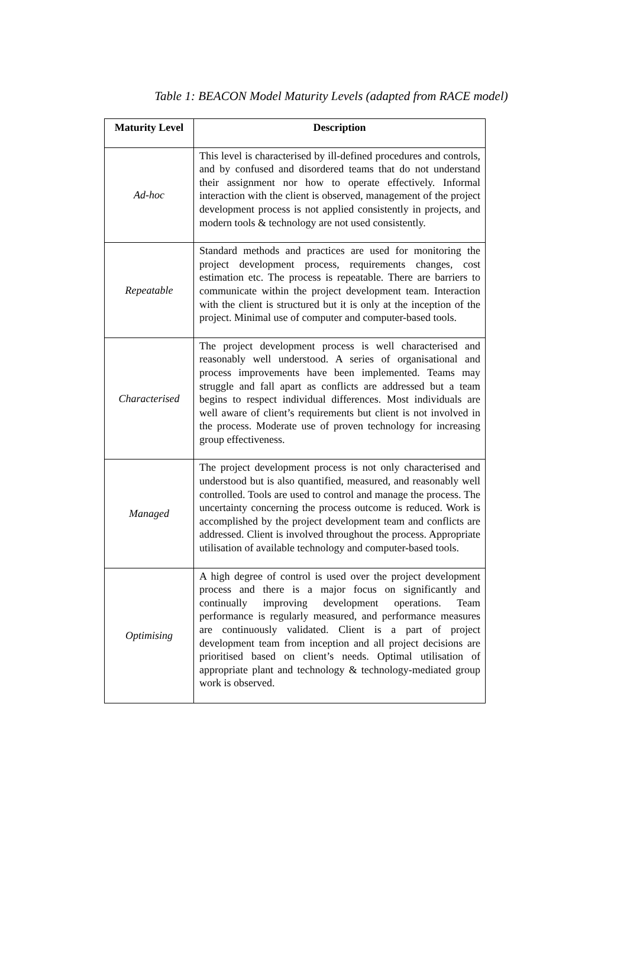Table 1: BEACON Model Maturity Levels (adapted from RACE model)
| Maturity Level | Description |
| --- | --- |
| Ad-hoc | This level is characterised by ill-defined procedures and controls, and by confused and disordered teams that do not understand their assignment nor how to operate effectively. Informal interaction with the client is observed, management of the project development process is not applied consistently in projects, and modern tools & technology are not used consistently. |
| Repeatable | Standard methods and practices are used for monitoring the project development process, requirements changes, cost estimation etc. The process is repeatable. There are barriers to communicate within the project development team. Interaction with the client is structured but it is only at the inception of the project. Minimal use of computer and computer-based tools. |
| Characterised | The project development process is well characterised and reasonably well understood. A series of organisational and process improvements have been implemented. Teams may struggle and fall apart as conflicts are addressed but a team begins to respect individual differences. Most individuals are well aware of client’s requirements but client is not involved in the process. Moderate use of proven technology for increasing group effectiveness. |
| Managed | The project development process is not only characterised and understood but is also quantified, measured, and reasonably well controlled. Tools are used to control and manage the process. The uncertainty concerning the process outcome is reduced. Work is accomplished by the project development team and conflicts are addressed. Client is involved throughout the process. Appropriate utilisation of available technology and computer-based tools. |
| Optimising | A high degree of control is used over the project development process and there is a major focus on significantly and continually improving development operations. Team performance is regularly measured, and performance measures are continuously validated. Client is a part of project development team from inception and all project decisions are prioritised based on client’s needs. Optimal utilisation of appropriate plant and technology & technology-mediated group work is observed. |